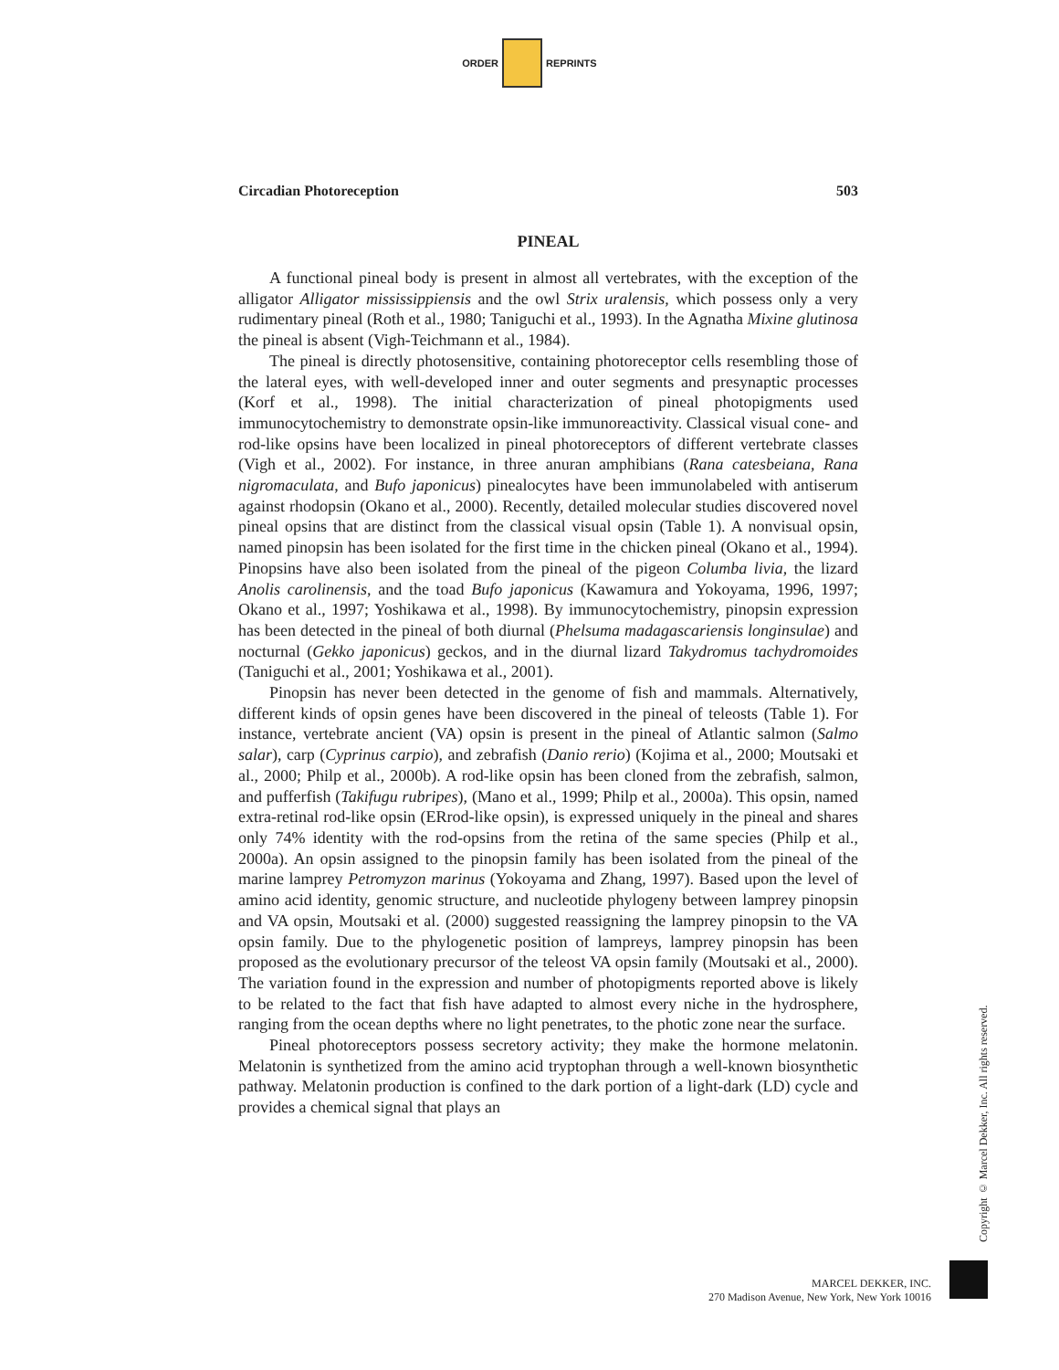ORDER REPRINTS
Circadian Photoreception 503
PINEAL
A functional pineal body is present in almost all vertebrates, with the exception of the alligator Alligator mississippiensis and the owl Strix uralensis, which possess only a very rudimentary pineal (Roth et al., 1980; Taniguchi et al., 1993). In the Agnatha Mixine glutinosa the pineal is absent (Vigh-Teichmann et al., 1984).
The pineal is directly photosensitive, containing photoreceptor cells resembling those of the lateral eyes, with well-developed inner and outer segments and presynaptic processes (Korf et al., 1998). The initial characterization of pineal photopigments used immunocytochemistry to demonstrate opsin-like immunoreactivity. Classical visual cone- and rod-like opsins have been localized in pineal photoreceptors of different vertebrate classes (Vigh et al., 2002). For instance, in three anuran amphibians (Rana catesbeiana, Rana nigromaculata, and Bufo japonicus) pinealocytes have been immunolabeled with antiserum against rhodopsin (Okano et al., 2000). Recently, detailed molecular studies discovered novel pineal opsins that are distinct from the classical visual opsin (Table 1). A nonvisual opsin, named pinopsin has been isolated for the first time in the chicken pineal (Okano et al., 1994). Pinopsins have also been isolated from the pineal of the pigeon Columba livia, the lizard Anolis carolinensis, and the toad Bufo japonicus (Kawamura and Yokoyama, 1996, 1997; Okano et al., 1997; Yoshikawa et al., 1998). By immunocytochemistry, pinopsin expression has been detected in the pineal of both diurnal (Phelsuma madagascariensis longinsulae) and nocturnal (Gekko japonicus) geckos, and in the diurnal lizard Takydromus tachydromoides (Taniguchi et al., 2001; Yoshikawa et al., 2001).
Pinopsin has never been detected in the genome of fish and mammals. Alternatively, different kinds of opsin genes have been discovered in the pineal of teleosts (Table 1). For instance, vertebrate ancient (VA) opsin is present in the pineal of Atlantic salmon (Salmo salar), carp (Cyprinus carpio), and zebrafish (Danio rerio) (Kojima et al., 2000; Moutsaki et al., 2000; Philp et al., 2000b). A rod-like opsin has been cloned from the zebrafish, salmon, and pufferfish (Takifugu rubripes), (Mano et al., 1999; Philp et al., 2000a). This opsin, named extra-retinal rod-like opsin (ERrod-like opsin), is expressed uniquely in the pineal and shares only 74% identity with the rod-opsins from the retina of the same species (Philp et al., 2000a). An opsin assigned to the pinopsin family has been isolated from the pineal of the marine lamprey Petromyzon marinus (Yokoyama and Zhang, 1997). Based upon the level of amino acid identity, genomic structure, and nucleotide phylogeny between lamprey pinopsin and VA opsin, Moutsaki et al. (2000) suggested reassigning the lamprey pinopsin to the VA opsin family. Due to the phylogenetic position of lampreys, lamprey pinopsin has been proposed as the evolutionary precursor of the teleost VA opsin family (Moutsaki et al., 2000). The variation found in the expression and number of photopigments reported above is likely to be related to the fact that fish have adapted to almost every niche in the hydrosphere, ranging from the ocean depths where no light penetrates, to the photic zone near the surface.
Pineal photoreceptors possess secretory activity; they make the hormone melatonin. Melatonin is synthetized from the amino acid tryptophan through a well-known biosynthetic pathway. Melatonin production is confined to the dark portion of a light-dark (LD) cycle and provides a chemical signal that plays an
Copyright © Marcel Dekker, Inc. All rights reserved.
MARCEL DEKKER, INC.
270 Madison Avenue, New York, New York 10016